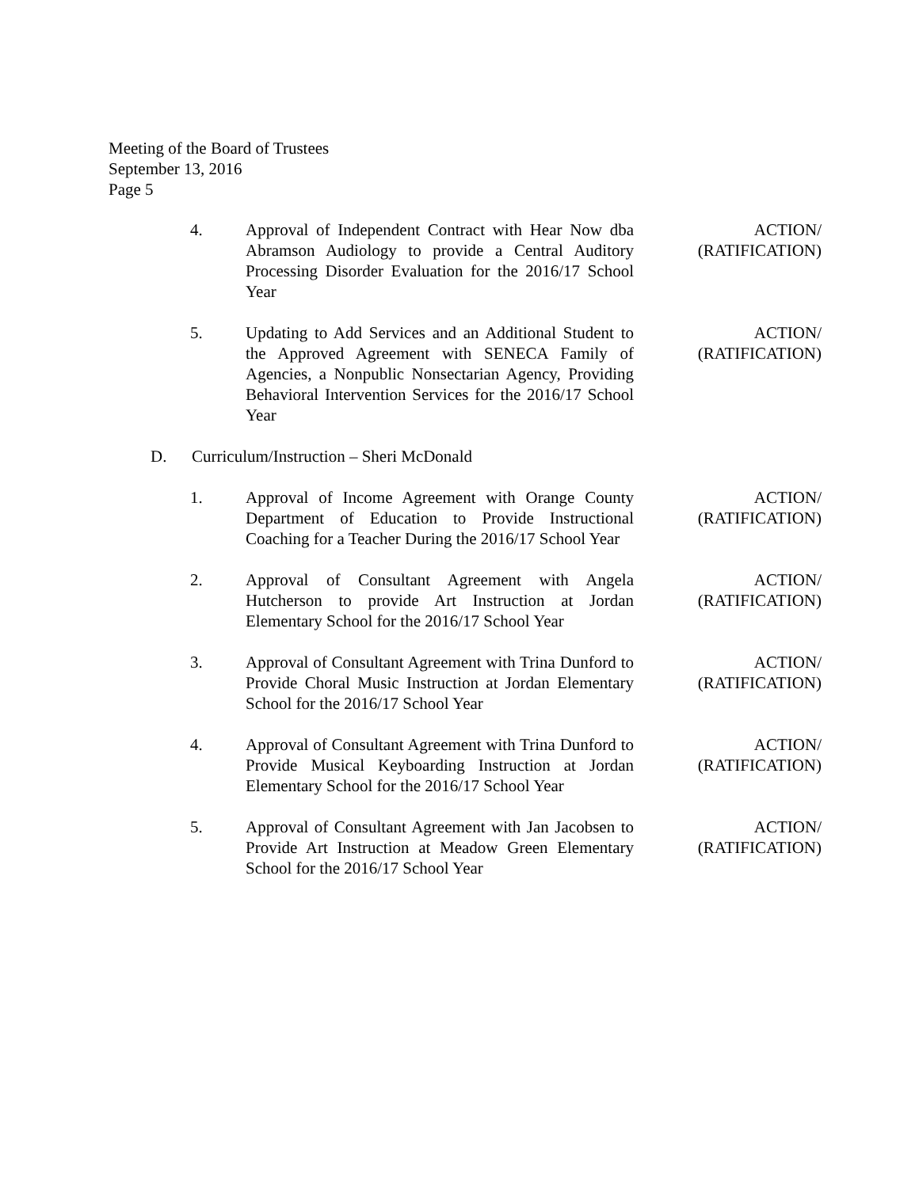Meeting of the Board of Trustees
September 13, 2016
Page 5
4. Approval of Independent Contract with Hear Now dba Abramson Audiology to provide a Central Auditory Processing Disorder Evaluation for the 2016/17 School Year
ACTION/
(RATIFICATION)
5. Updating to Add Services and an Additional Student to the Approved Agreement with SENECA Family of Agencies, a Nonpublic Nonsectarian Agency, Providing Behavioral Intervention Services for the 2016/17 School Year
ACTION/
(RATIFICATION)
D. Curriculum/Instruction – Sheri McDonald
1. Approval of Income Agreement with Orange County Department of Education to Provide Instructional Coaching for a Teacher During the 2016/17 School Year
ACTION/
(RATIFICATION)
2. Approval of Consultant Agreement with Angela Hutcherson to provide Art Instruction at Jordan Elementary School for the 2016/17 School Year
ACTION/
(RATIFICATION)
3. Approval of Consultant Agreement with Trina Dunford to Provide Choral Music Instruction at Jordan Elementary School for the 2016/17 School Year
ACTION/
(RATIFICATION)
4. Approval of Consultant Agreement with Trina Dunford to Provide Musical Keyboarding Instruction at Jordan Elementary School for the 2016/17 School Year
ACTION/
(RATIFICATION)
5. Approval of Consultant Agreement with Jan Jacobsen to Provide Art Instruction at Meadow Green Elementary School for the 2016/17 School Year
ACTION/
(RATIFICATION)